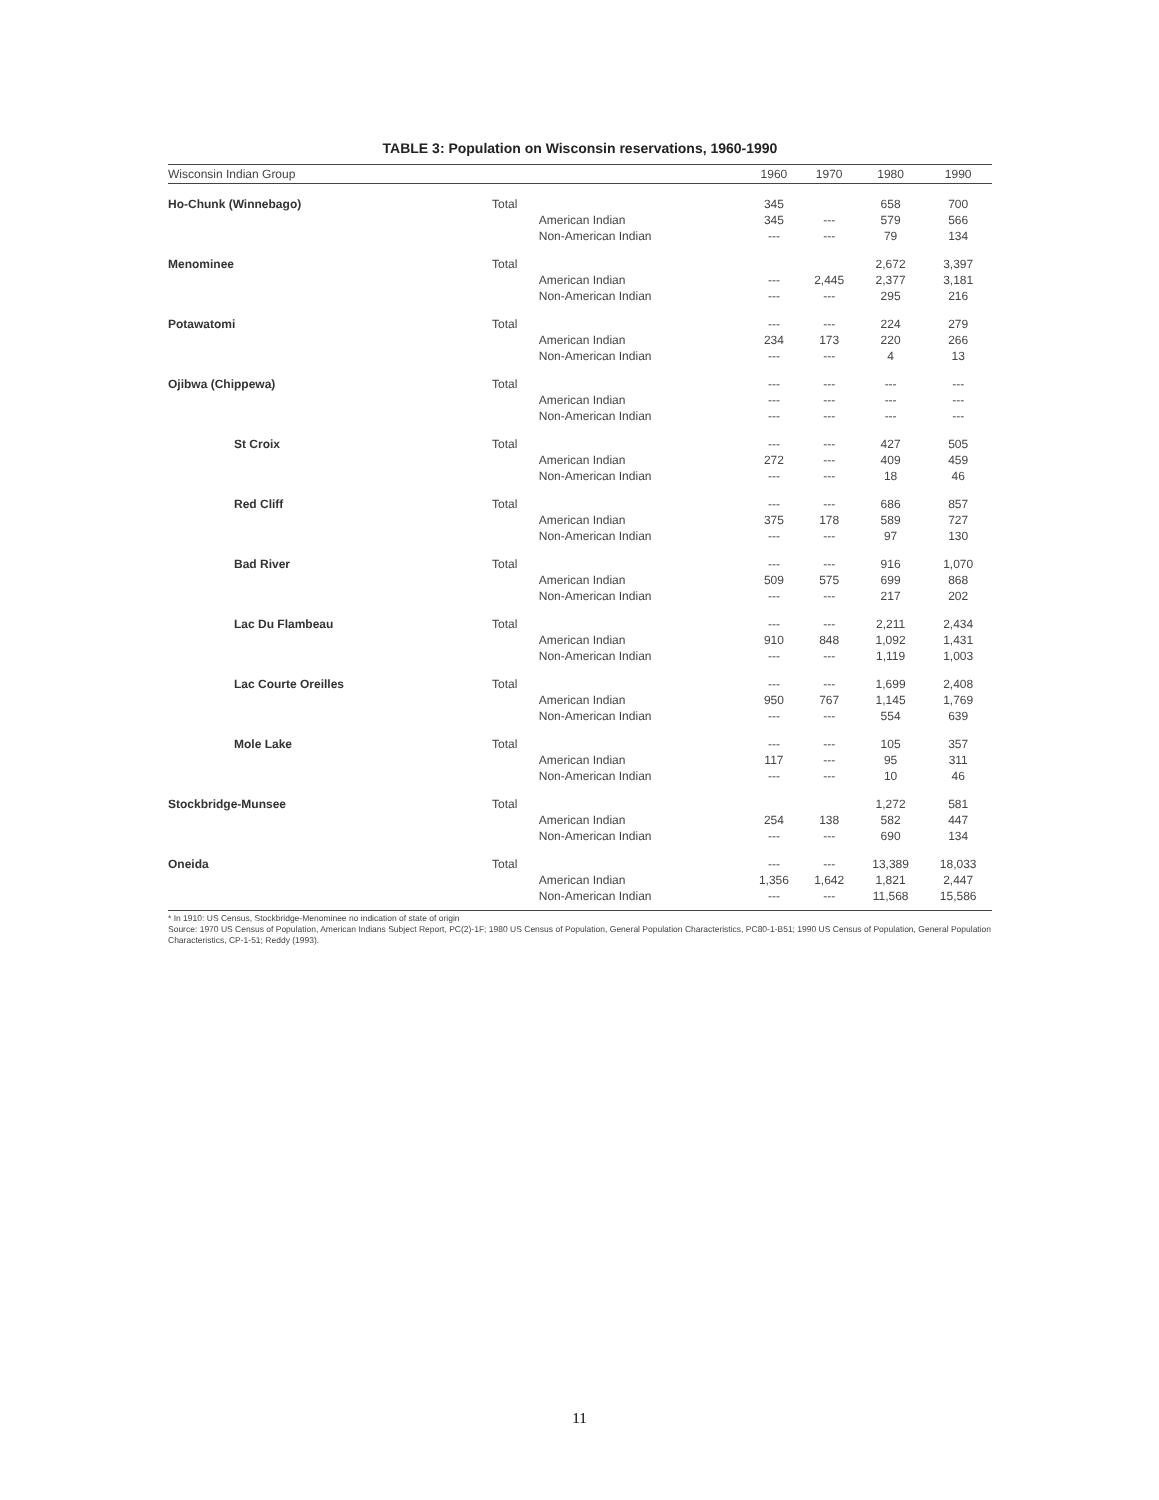TABLE 3: Population on Wisconsin reservations, 1960-1990
| Wisconsin Indian Group | | | 1960 | 1970 | 1980 | 1990 |
| --- | --- | --- | --- | --- | --- | --- |
| Ho-Chunk (Winnebago) | Total | | 345 | | 658 | 700 |
| | | American Indian | 345 | --- | 579 | 566 |
| | | Non-American Indian | --- | --- | 79 | 134 |
| Menominee | Total | | | | 2,672 | 3,397 |
| | | American Indian | --- | 2,445 | 2,377 | 3,181 |
| | | Non-American Indian | --- | --- | 295 | 216 |
| Potawatomi | Total | | --- | --- | 224 | 279 |
| | | American Indian | 234 | 173 | 220 | 266 |
| | | Non-American Indian | --- | --- | 4 | 13 |
| Ojibwa (Chippewa) | Total | | --- | --- | --- | --- |
| | | American Indian | --- | --- | --- | --- |
| | | Non-American Indian | --- | --- | --- | --- |
| St Croix | Total | | --- | --- | 427 | 505 |
| | | American Indian | 272 | --- | 409 | 459 |
| | | Non-American Indian | --- | --- | 18 | 46 |
| Red Cliff | Total | | --- | --- | 686 | 857 |
| | | American Indian | 375 | 178 | 589 | 727 |
| | | Non-American Indian | --- | --- | 97 | 130 |
| Bad River | Total | | --- | --- | 916 | 1,070 |
| | | American Indian | 509 | 575 | 699 | 868 |
| | | Non-American Indian | --- | --- | 217 | 202 |
| Lac Du Flambeau | Total | | --- | --- | 2,211 | 2,434 |
| | | American Indian | 910 | 848 | 1,092 | 1,431 |
| | | Non-American Indian | --- | --- | 1,119 | 1,003 |
| Lac Courte Oreilles | Total | | --- | --- | 1,699 | 2,408 |
| | | American Indian | 950 | 767 | 1,145 | 1,769 |
| | | Non-American Indian | --- | --- | 554 | 639 |
| Mole Lake | Total | | --- | --- | 105 | 357 |
| | | American Indian | 117 | --- | 95 | 311 |
| | | Non-American Indian | --- | --- | 10 | 46 |
| Stockbridge-Munsee | Total | | | | 1,272 | 581 |
| | | American Indian | 254 | 138 | 582 | 447 |
| | | Non-American Indian | --- | --- | 690 | 134 |
| Oneida | Total | | --- | --- | 13,389 | 18,033 |
| | | American Indian | 1,356 | 1,642 | 1,821 | 2,447 |
| | | Non-American Indian | --- | --- | 11,568 | 15,586 |
* In 1910: US Census, Stockbridge-Menominee no indication of state of origin
Source: 1970 US Census of Population, American Indians Subject Report, PC(2)-1F; 1980 US Census of Population, General Population Characteristics, PC80-1-B51; 1990 US Census of Population, General Population Characteristics, CP-1-51; Reddy (1993).
11